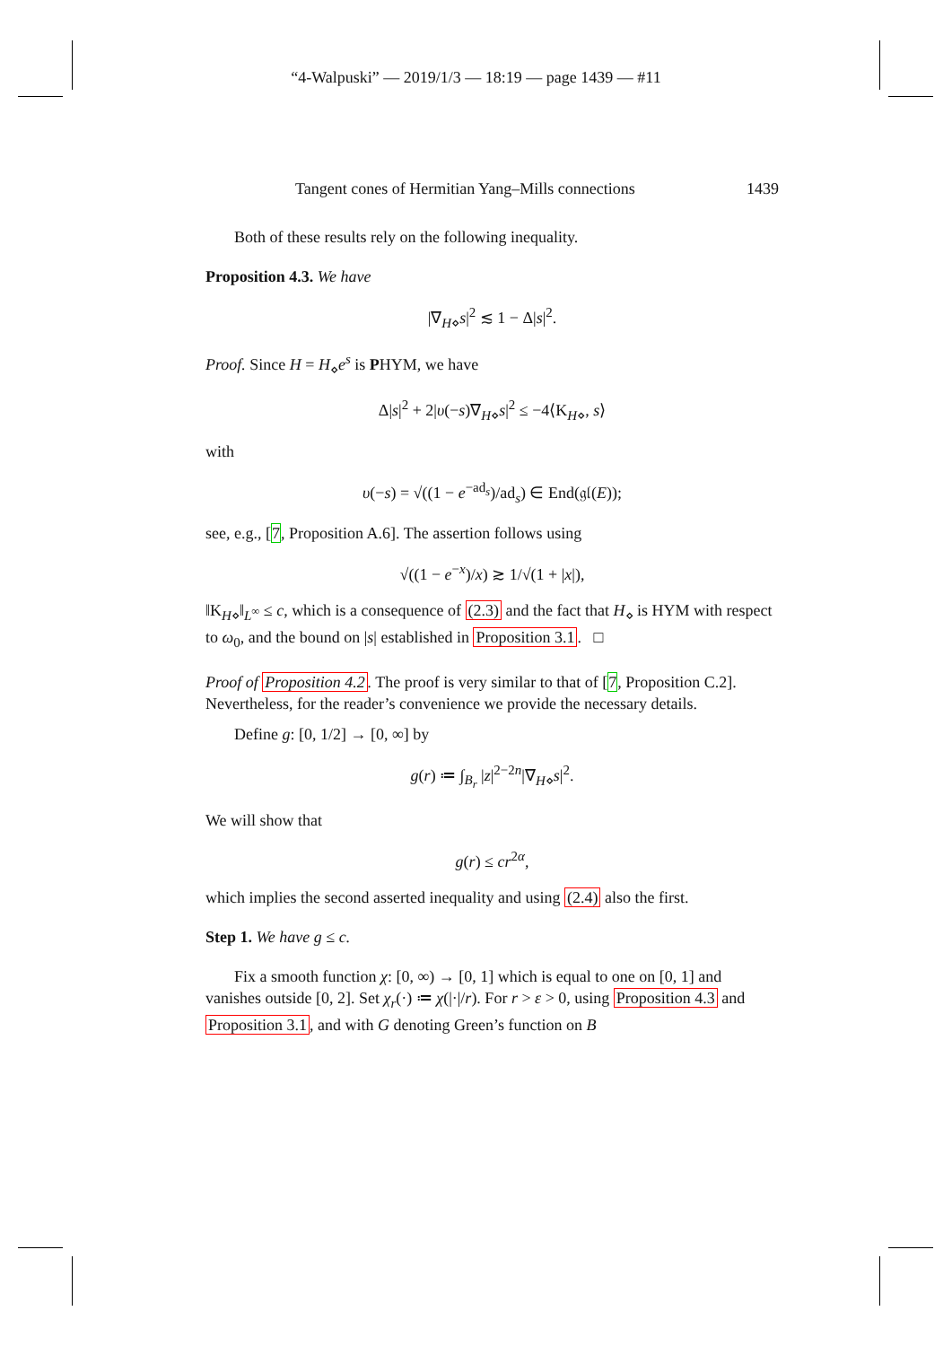“4-Walpuski” — 2019/1/3 — 18:19 — page 1439 — #11
Tangent cones of Hermitian Yang–Mills connections 1439
Both of these results rely on the following inequality.
Proposition 4.3. We have
|∇<sub>H⋄</sub>s|<sup>2</sup> ≲ 1 − Δ|s|<sup>2</sup>.
Proof. Since H = H<sub>⋄</sub>e<sup>s</sup> is PHYM, we have
Δ|s|<sup>2</sup> + 2|υ(−s)∇<sub>H⋄</sub>s|<sup>2</sup> ≤ −4⟨K<sub>H⋄</sub>, s⟩
with
υ(−s) = √((1 − e<sup>−ad<sub>s</sub></sup>)/ad<sub>s</sub>) ∈ End(𝔤𝔩(E));
see, e.g., [7, Proposition A.6]. The assertion follows using
√((1 − e<sup>−x</sup>)/x) ≳ 1/√(1 + |x|),
‖K<sub>H⋄</sub>‖<sub>L<sup>∞</sup></sub> ≤ c, which is a consequence of (2.3) and the fact that H<sub>⋄</sub> is HYM with respect to ω<sub>0</sub>, and the bound on |s| established in Proposition 3.1. □
Proof of Proposition 4.2. The proof is very similar to that of [7, Proposition C.2]. Nevertheless, for the reader’s convenience we provide the necessary details.
Define g: [0, 1/2] → [0, ∞] by
g(r) ≔ ∫<sub>B<sub>r</sub></sub> |z|<sup>2−2n</sup>|∇<sub>H⋄</sub>s|<sup>2</sup>.
We will show that
g(r) ≤ cr<sup>2α</sup>,
which implies the second asserted inequality and using (2.4) also the first.
Step 1. We have g ≤ c.
Fix a smooth function χ: [0, ∞) → [0, 1] which is equal to one on [0, 1] and vanishes outside [0, 2]. Set χ<sub>r</sub>(·) ≔ χ(|·|/r). For r > ε > 0, using Proposition 4.3 and Proposition 3.1, and with G denoting Green’s function on B